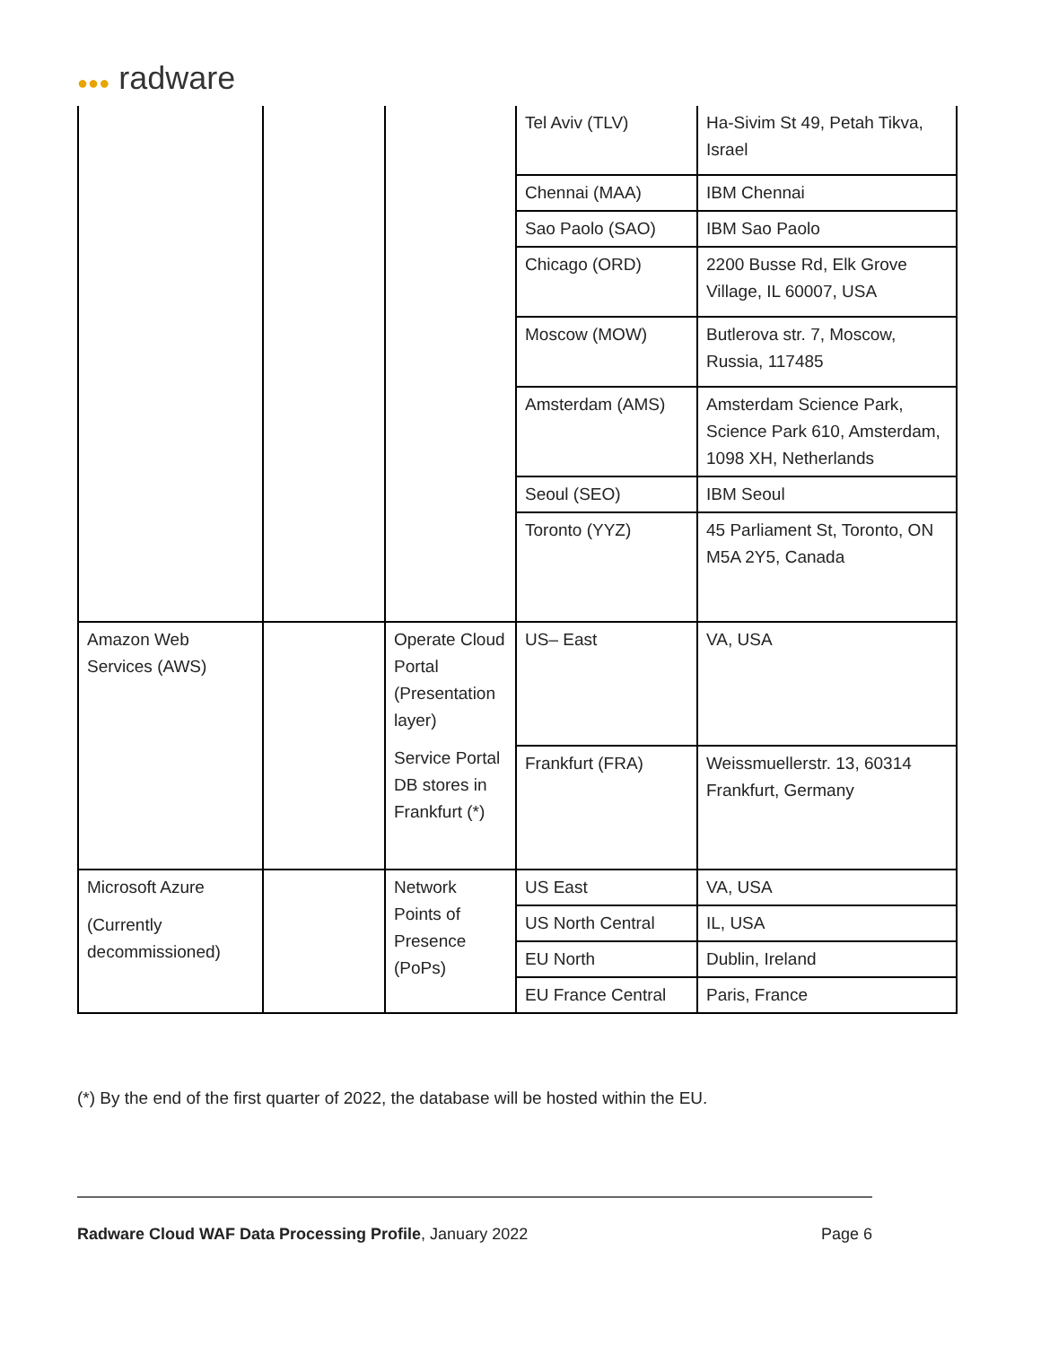●●● radware
| | | | Tel Aviv (TLV) | Ha-Sivim St 49, Petah Tikva, Israel |
| | | | Chennai (MAA) | IBM Chennai |
| | | | Sao Paolo (SAO) | IBM Sao Paolo |
| | | | Chicago (ORD) | 2200 Busse Rd, Elk Grove Village, IL 60007, USA |
| | | | Moscow (MOW) | Butlerova str. 7, Moscow, Russia, 117485 |
| | | | Amsterdam (AMS) | Amsterdam Science Park, Science Park 610, Amsterdam, 1098 XH, Netherlands |
| | | | Seoul (SEO) | IBM Seoul |
| | | | Toronto (YYZ) | 45 Parliament St, Toronto, ON M5A 2Y5, Canada |
| Amazon Web Services (AWS) | | Operate Cloud Portal (Presentation layer) Service Portal DB stores in Frankfurt (*) | US– East | VA, USA |
| | | | Frankfurt (FRA) | Weissmuellerstr. 13, 60314 Frankfurt, Germany |
| Microsoft Azure (Currently decommissioned) | | Network Points of Presence (PoPs) | US East | VA, USA |
| | | | US North Central | IL, USA |
| | | | EU North | Dublin, Ireland |
| | | | EU France Central | Paris, France |
(*) By the end of the first quarter of 2022, the database will be hosted within the EU.
Radware Cloud WAF Data Processing Profile, January 2022
Page 6